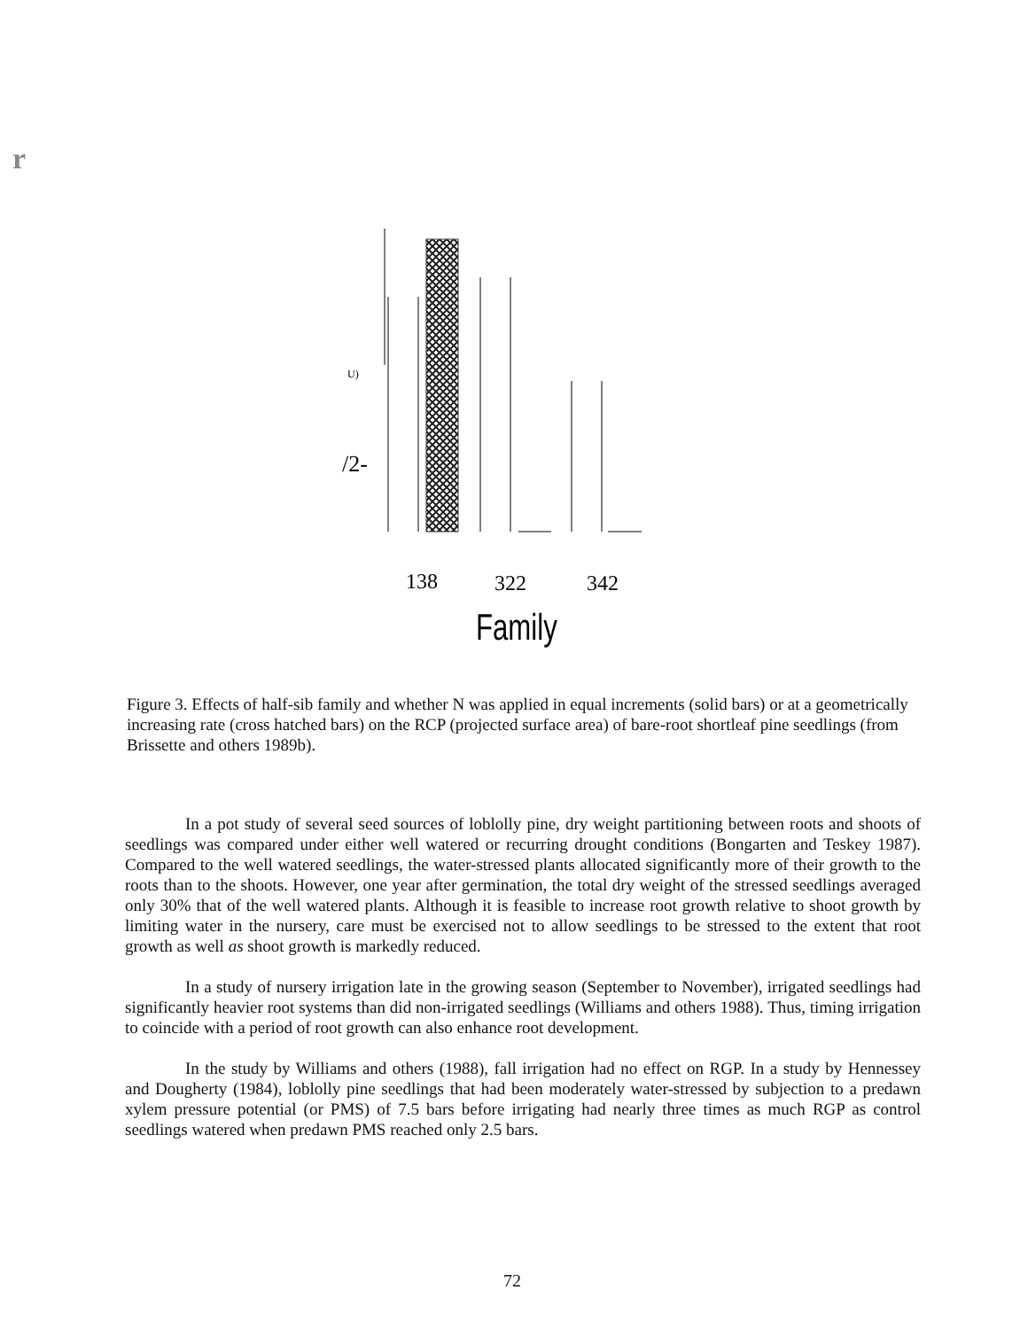r
U)
/2-
138
322
342
Family
Figure 3. Effects of half-sib family and whether N was applied in equal increments (solid bars) or at a geometrically increasing rate (cross hatched bars) on the RCP (projected surface area) of bare-root shortleaf pine seedlings (from Brissette and others 1989b).
In a pot study of several seed sources of loblolly pine, dry weight partitioning between roots and shoots of seedlings was compared under either well watered or recurring drought conditions (Bongarten and Teskey 1987). Compared to the well watered seedlings, the water-stressed plants allocated significantly more of their growth to the roots than to the shoots. However, one year after germination, the total dry weight of the stressed seedlings averaged only 30% that of the well watered plants. Although it is feasible to increase root growth relative to shoot growth by limiting water in the nursery, care must be exercised not to allow seedlings to be stressed to the extent that root growth as well as shoot growth is markedly reduced.
In a study of nursery irrigation late in the growing season (September to November), irrigated seedlings had significantly heavier root systems than did non-irrigated seedlings (Williams and others 1988). Thus, timing irrigation to coincide with a period of root growth can also enhance root development.
In the study by Williams and others (1988), fall irrigation had no effect on RGP. In a study by Hennessey and Dougherty (1984), loblolly pine seedlings that had been moderately water-stressed by subjection to a predawn xylem pressure potential (or PMS) of 7.5 bars before irrigating had nearly three times as much RGP as control seedlings watered when predawn PMS reached only 2.5 bars.
72